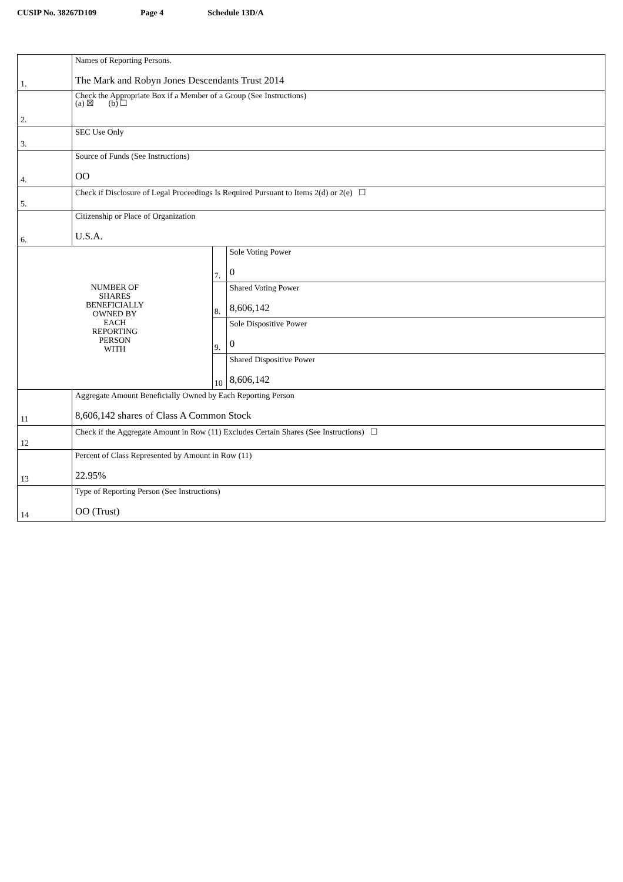CUSIP No. 38267D109 Page 4 Schedule 13D/A
| 1. | Names of Reporting Persons. The Mark and Robyn Jones Descendants Trust 2014 | | |
| 2. | Check the Appropriate Box if a Member of a Group (See Instructions) (a) ☒ (b) ☐ | | |
| 3. | SEC Use Only | | |
| 4. | Source of Funds (See Instructions) OO | | |
| 5. | Check if Disclosure of Legal Proceedings Is Required Pursuant to Items 2(d) or 2(e) ☐ | | |
| 6. | Citizenship or Place of Organization U.S.A. | | |
| NUMBER OF SHARES BENEFICIALLY OWNED BY EACH REPORTING PERSON WITH | | 7. | Sole Voting Power 0 |
| | | 8. | Shared Voting Power 8,606,142 |
| | | 9. | Sole Dispositive Power 0 |
| | | 10 | Shared Dispositive Power 8,606,142 |
| 11 | Aggregate Amount Beneficially Owned by Each Reporting Person 8,606,142 shares of Class A Common Stock | | |
| 12 | Check if the Aggregate Amount in Row (11) Excludes Certain Shares (See Instructions) ☐ | | |
| 13 | Percent of Class Represented by Amount in Row (11) 22.95% | | |
| 14 | Type of Reporting Person (See Instructions) OO (Trust) | | |